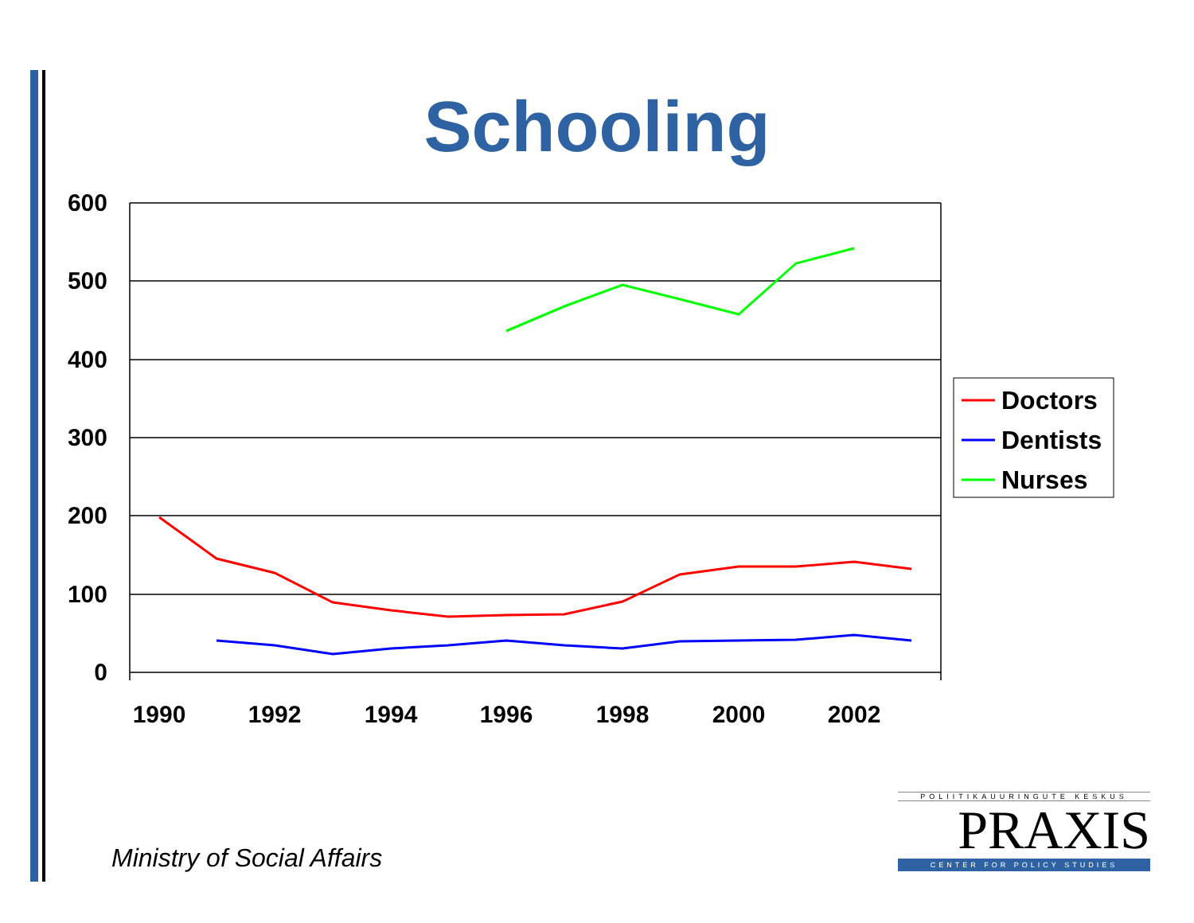Schooling
600
500
400
300
200
100
0
1990
1992
1994
1996
1998
2000
2002
Doctors
Dentists
Nurses
Ministry of Social Affairs
POLIITIKAUURINGUTE KESKUS
PRAXIS
CENTER FOR POLICY STUDIES